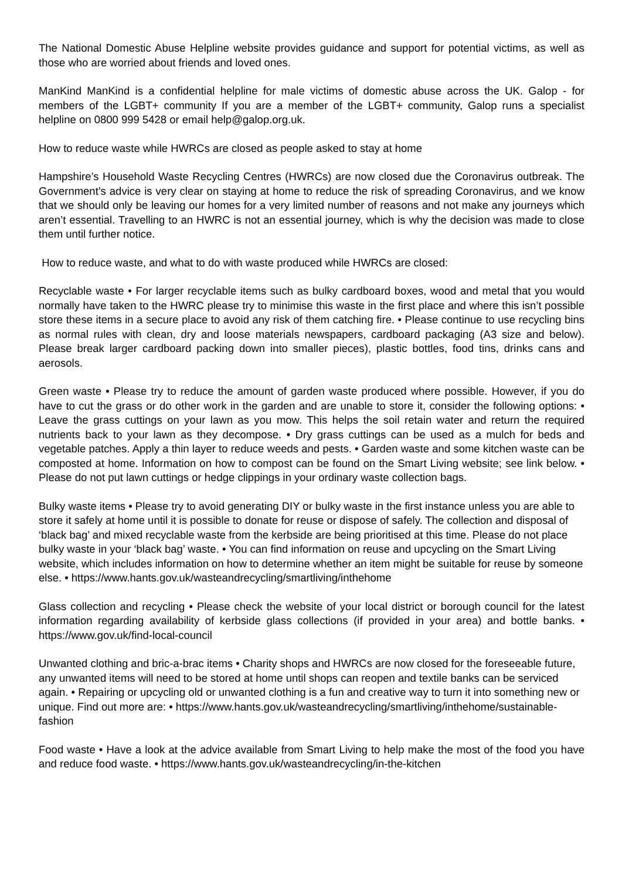The National Domestic Abuse Helpline website provides guidance and support for potential victims, as well as those who are worried about friends and loved ones.
ManKind ManKind is a confidential helpline for male victims of domestic abuse across the UK. Galop - for members of the LGBT+ community If you are a member of the LGBT+ community, Galop runs a specialist helpline on 0800 999 5428 or email help@galop.org.uk.
How to reduce waste while HWRCs are closed as people asked to stay at home
Hampshire’s Household Waste Recycling Centres (HWRCs) are now closed due the Coronavirus outbreak. The Government’s advice is very clear on staying at home to reduce the risk of spreading Coronavirus, and we know that we should only be leaving our homes for a very limited number of reasons and not make any journeys which aren’t essential. Travelling to an HWRC is not an essential journey, which is why the decision was made to close them until further notice.
How to reduce waste, and what to do with waste produced while HWRCs are closed:
Recyclable waste • For larger recyclable items such as bulky cardboard boxes, wood and metal that you would normally have taken to the HWRC please try to minimise this waste in the first place and where this isn’t possible store these items in a secure place to avoid any risk of them catching fire. • Please continue to use recycling bins as normal rules with clean, dry and loose materials newspapers, cardboard packaging (A3 size and below). Please break larger cardboard packing down into smaller pieces), plastic bottles, food tins, drinks cans and aerosols.
Green waste • Please try to reduce the amount of garden waste produced where possible. However, if you do have to cut the grass or do other work in the garden and are unable to store it, consider the following options: • Leave the grass cuttings on your lawn as you mow. This helps the soil retain water and return the required nutrients back to your lawn as they decompose. • Dry grass cuttings can be used as a mulch for beds and vegetable patches. Apply a thin layer to reduce weeds and pests. • Garden waste and some kitchen waste can be composted at home. Information on how to compost can be found on the Smart Living website; see link below. • Please do not put lawn cuttings or hedge clippings in your ordinary waste collection bags.
Bulky waste items • Please try to avoid generating DIY or bulky waste in the first instance unless you are able to store it safely at home until it is possible to donate for reuse or dispose of safely. The collection and disposal of ‘black bag’ and mixed recyclable waste from the kerbside are being prioritised at this time. Please do not place bulky waste in your ‘black bag’ waste. • You can find information on reuse and upcycling on the Smart Living website, which includes information on how to determine whether an item might be suitable for reuse by someone else. • https://www.hants.gov.uk/wasteandrecycling/smartliving/inthehome
Glass collection and recycling • Please check the website of your local district or borough council for the latest information regarding availability of kerbside glass collections (if provided in your area) and bottle banks. • https://www.gov.uk/find-local-council
Unwanted clothing and bric-a-brac items • Charity shops and HWRCs are now closed for the foreseeable future, any unwanted items will need to be stored at home until shops can reopen and textile banks can be serviced again. • Repairing or upcycling old or unwanted clothing is a fun and creative way to turn it into something new or unique. Find out more are: • https://www.hants.gov.uk/wasteandrecycling/smartliving/inthehome/sustainable-fashion
Food waste • Have a look at the advice available from Smart Living to help make the most of the food you have and reduce food waste. • https://www.hants.gov.uk/wasteandrecycling/in-the-kitchen